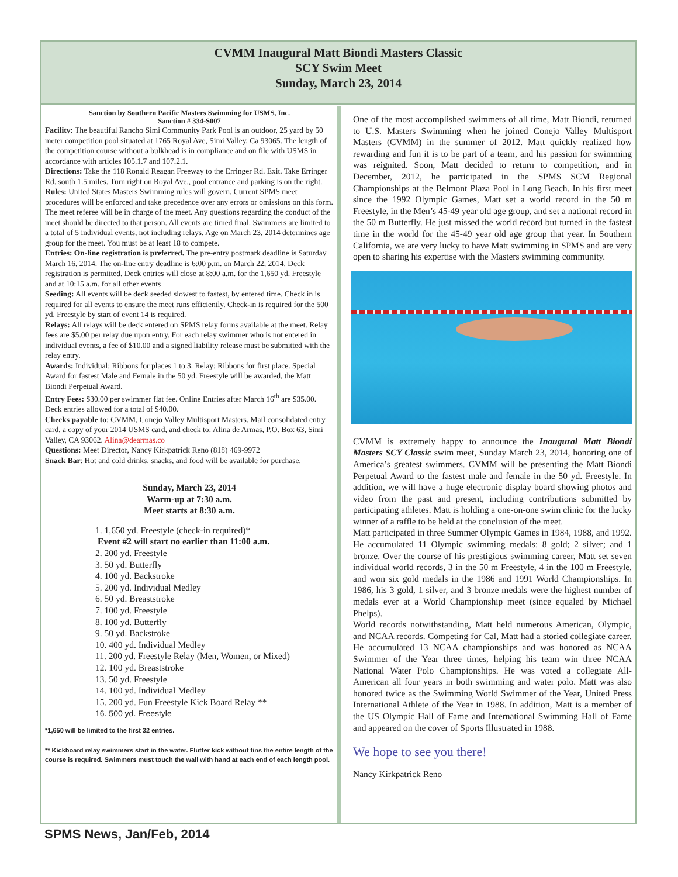CVMM Inaugural Matt Biondi Masters Classic
SCY Swim Meet
Sunday, March 23, 2014
Sanction by Southern Pacific Masters Swimming for USMS, Inc.
Sanction # 334-S007
Facility: The beautiful Rancho Simi Community Park Pool is an outdoor, 25 yard by 50 meter competition pool situated at 1765 Royal Ave, Simi Valley, Ca 93065. The length of the competition course without a bulkhead is in compliance and on file with USMS in accordance with articles 105.1.7 and 107.2.1.
Directions: Take the 118 Ronald Reagan Freeway to the Erringer Rd. Exit. Take Erringer Rd. south 1.5 miles. Turn right on Royal Ave., pool entrance and parking is on the right.
Rules: United States Masters Swimming rules will govern. Current SPMS meet procedures will be enforced and take precedence over any errors or omissions on this form. The meet referee will be in charge of the meet. Any questions regarding the conduct of the meet should be directed to that person. All events are timed final. Swimmers are limited to a total of 5 individual events, not including relays. Age on March 23, 2014 determines age group for the meet. You must be at least 18 to compete.
Entries: On-line registration is preferred. The pre-entry postmark deadline is Saturday March 16, 2014. The on-line entry deadline is 6:00 p.m. on March 22, 2014. Deck registration is permitted. Deck entries will close at 8:00 a.m. for the 1,650 yd. Freestyle and at 10:15 a.m. for all other events
Seeding: All events will be deck seeded slowest to fastest, by entered time. Check in is required for all events to ensure the meet runs efficiently. Check-in is required for the 500 yd. Freestyle by start of event 14 is required.
Relays: All relays will be deck entered on SPMS relay forms available at the meet. Relay fees are $5.00 per relay due upon entry. For each relay swimmer who is not entered in individual events, a fee of $10.00 and a signed liability release must be submitted with the relay entry.
Awards: Individual: Ribbons for places 1 to 3. Relay: Ribbons for first place. Special Award for fastest Male and Female in the 50 yd. Freestyle will be awarded, the Matt Biondi Perpetual Award.
Entry Fees: $30.00 per swimmer flat fee. Online Entries after March 16<sup>th</sup> are $35.00. Deck entries allowed for a total of $40.00.
Checks payable to: CVMM, Conejo Valley Multisport Masters. Mail consolidated entry card, a copy of your 2014 USMS card, and check to: Alina de Armas, P.O. Box 63, Simi Valley, CA 93062. Alina@dearmas.co
Questions: Meet Director, Nancy Kirkpatrick Reno (818) 469-9972
Snack Bar: Hot and cold drinks, snacks, and food will be available for purchase.
Sunday, March 23, 2014
Warm-up at 7:30 a.m.
Meet starts at 8:30 a.m.
1. 1,650 yd. Freestyle (check-in required)*
Event #2 will start no earlier than 11:00 a.m.
2. 200 yd. Freestyle
3. 50 yd. Butterfly
4. 100 yd. Backstroke
5. 200 yd. Individual Medley
6. 50 yd. Breaststroke
7. 100 yd. Freestyle
8. 100 yd. Butterfly
9. 50 yd. Backstroke
10. 400 yd. Individual Medley
11. 200 yd. Freestyle Relay (Men, Women, or Mixed)
12. 100 yd. Breaststroke
13. 50 yd. Freestyle
14. 100 yd. Individual Medley
15. 200 yd. Fun Freestyle Kick Board Relay **
16. 500 yd. Freestyle
*1,650 will be limited to the first 32 entries.
** Kickboard relay swimmers start in the water. Flutter kick without fins the entire length of the course is required. Swimmers must touch the wall with hand at each end of each length pool.
One of the most accomplished swimmers of all time, Matt Biondi, returned to U.S. Masters Swimming when he joined Conejo Valley Multisport Masters (CVMM) in the summer of 2012. Matt quickly realized how rewarding and fun it is to be part of a team, and his passion for swimming was reignited. Soon, Matt decided to return to competition, and in December, 2012, he participated in the SPMS SCM Regional Championships at the Belmont Plaza Pool in Long Beach. In his first meet since the 1992 Olympic Games, Matt set a world record in the 50 m Freestyle, in the Men’s 45-49 year old age group, and set a national record in the 50 m Butterfly. He just missed the world record but turned in the fastest time in the world for the 45-49 year old age group that year. In Southern California, we are very lucky to have Matt swimming in SPMS and are very open to sharing his expertise with the Masters swimming community.
CVMM is extremely happy to announce the Inaugural Matt Biondi Masters SCY Classic swim meet, Sunday March 23, 2014, honoring one of America’s greatest swimmers. CVMM will be presenting the Matt Biondi Perpetual Award to the fastest male and female in the 50 yd. Freestyle. In addition, we will have a huge electronic display board showing photos and video from the past and present, including contributions submitted by participating athletes. Matt is holding a one-on-one swim clinic for the lucky winner of a raffle to be held at the conclusion of the meet.
Matt participated in three Summer Olympic Games in 1984, 1988, and 1992. He accumulated 11 Olympic swimming medals: 8 gold; 2 silver; and 1 bronze. Over the course of his prestigious swimming career, Matt set seven individual world records, 3 in the 50 m Freestyle, 4 in the 100 m Freestyle, and won six gold medals in the 1986 and 1991 World Championships. In 1986, his 3 gold, 1 silver, and 3 bronze medals were the highest number of medals ever at a World Championship meet (since equaled by Michael Phelps).
World records notwithstanding, Matt held numerous American, Olympic, and NCAA records. Competing for Cal, Matt had a storied collegiate career. He accumulated 13 NCAA championships and was honored as NCAA Swimmer of the Year three times, helping his team win three NCAA National Water Polo Championships. He was voted a collegiate All-American all four years in both swimming and water polo. Matt was also honored twice as the Swimming World Swimmer of the Year, United Press International Athlete of the Year in 1988. In addition, Matt is a member of the US Olympic Hall of Fame and International Swimming Hall of Fame and appeared on the cover of Sports Illustrated in 1988.
We hope to see you there!
Nancy Kirkpatrick Reno
SPMS News, Jan/Feb, 2014